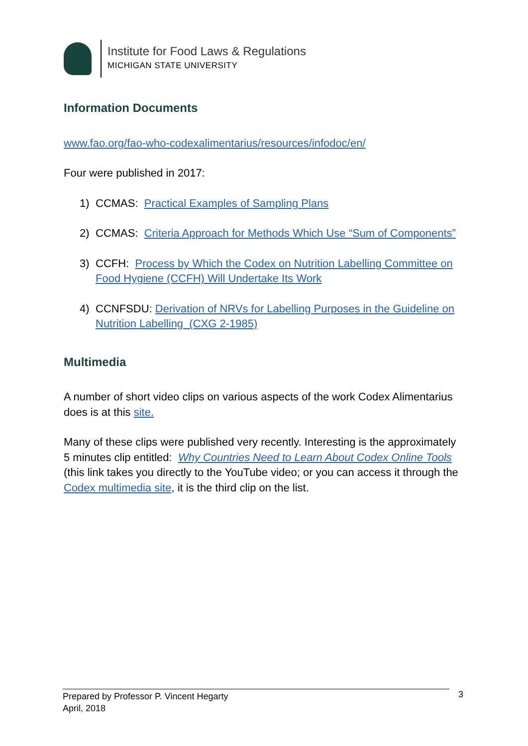Institute for Food Laws & Regulations
MICHIGAN STATE UNIVERSITY
Information Documents
www.fao.org/fao-who-codexalimentarius/resources/infodoc/en/
Four were published in 2017:
1) CCMAS: Practical Examples of Sampling Plans
2) CCMAS: Criteria Approach for Methods Which Use “Sum of Components”
3) CCFH: Process by Which the Codex on Nutrition Labelling Committee on Food Hygiene (CCFH) Will Undertake Its Work
4) CCNFSDU: Derivation of NRVs for Labelling Purposes in the Guideline on Nutrition Labelling (CXG 2-1985)
Multimedia
A number of short video clips on various aspects of the work Codex Alimentarius does is at this site.
Many of these clips were published very recently. Interesting is the approximately 5 minutes clip entitled: Why Countries Need to Learn About Codex Online Tools (this link takes you directly to the YouTube video; or you can access it through the Codex multimedia site, it is the third clip on the list.
Prepared by Professor P. Vincent Hegarty
April, 2018
3